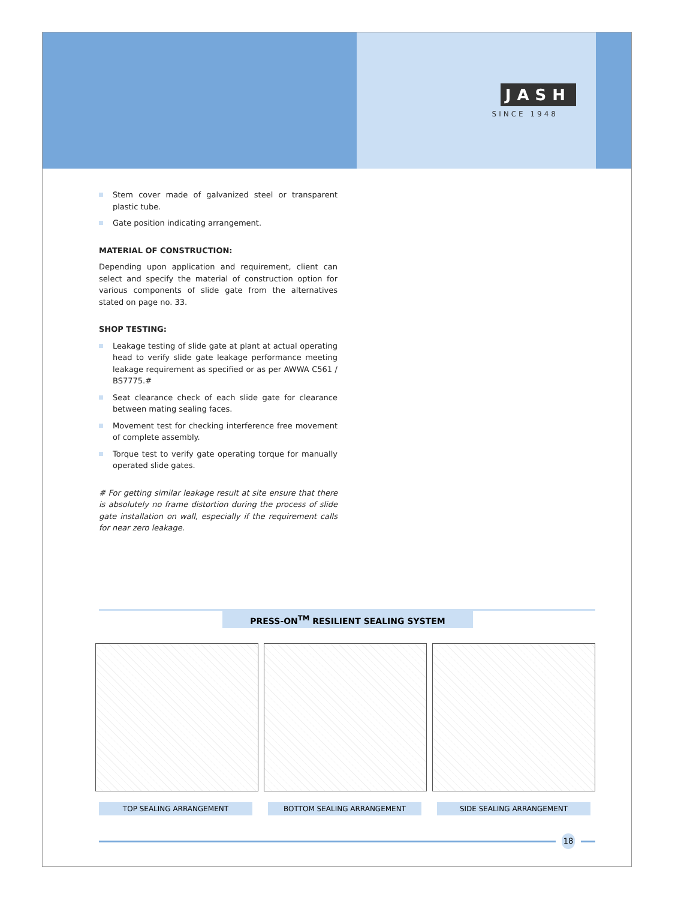JASH
SINCE 1948
Stem cover made of galvanized steel or transparent plastic tube.
Gate position indicating arrangement.
MATERIAL OF CONSTRUCTION:
Depending upon application and requirement, client can select and specify the material of construction option for various components of slide gate from the alternatives stated on page no. 33.
SHOP TESTING:
Leakage testing of slide gate at plant at actual operating head to verify slide gate leakage performance meeting leakage requirement as specified or as per AWWA C561 / BS7775.#
Seat clearance check of each slide gate for clearance between mating sealing faces.
Movement test for checking interference free movement of complete assembly.
Torque test to verify gate operating torque for manually operated slide gates.
# For getting similar leakage result at site ensure that there is absolutely no frame distortion during the process of slide gate installation on wall, especially if the requirement calls for near zero leakage.
PRESS-ON<sup>TM</sup> RESILIENT SEALING SYSTEM
TOP SEALING ARRANGEMENT BOTTOM SEALING ARRANGEMENT SIDE SEALING ARRANGEMENT
18